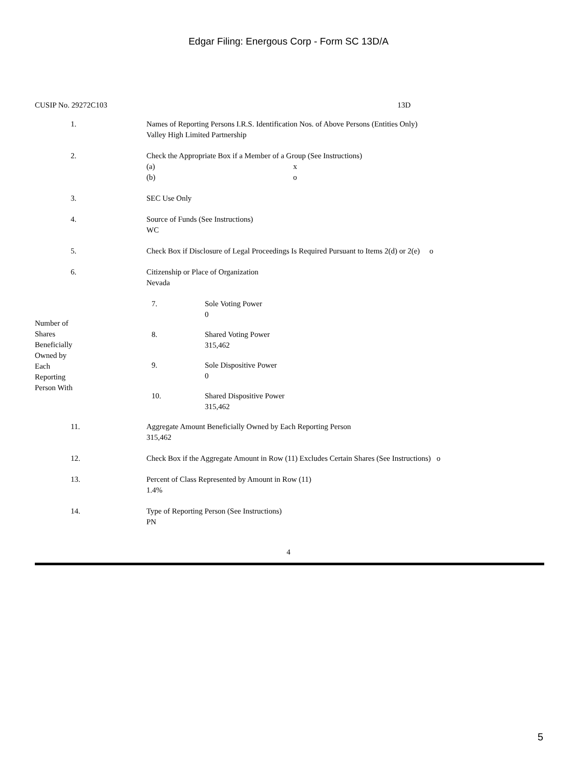Edgar Filing: Energous Corp - Form SC 13D/A
CUSIP No. 29272C103 13D
| 1. | Names of Reporting Persons I.R.S. Identification Nos. of Above Persons (Entities Only) Valley High Limited Partnership |
| 2. | Check the Appropriate Box if a Member of a Group (See Instructions) (a) x (b) o |
| 3. | SEC Use Only |
| 4. | Source of Funds (See Instructions) WC |
| 5. | Check Box if Disclosure of Legal Proceedings Is Required Pursuant to Items 2(d) or 2(e) o |
| 6. | Citizenship or Place of Organization Nevada |
| Number of Shares Beneficially Owned by Each Reporting Person With | 7. | Sole Voting Power 0 |
| | 8. | Shared Voting Power 315,462 |
| | 9. | Sole Dispositive Power 0 |
| | 10. | Shared Dispositive Power 315,462 |
| 11. | Aggregate Amount Beneficially Owned by Each Reporting Person 315,462 |
| 12. | Check Box if the Aggregate Amount in Row (11) Excludes Certain Shares (See Instructions) o |
| 13. | Percent of Class Represented by Amount in Row (11) 1.4% |
| 14. | Type of Reporting Person (See Instructions) PN |
4
5